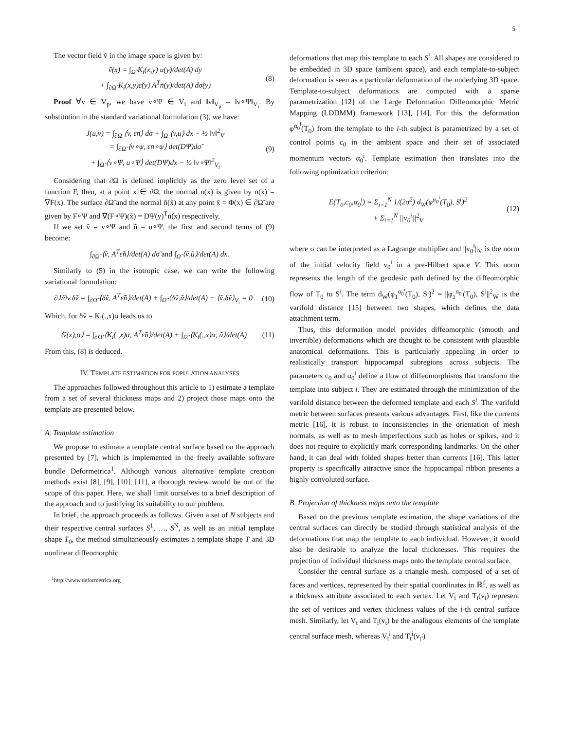5
The vector field ṽ in the image space is given by:
ṽ(x) = ∫<sub>Ω̃</sub> K<sub>i</sub>(x,y) u(y)/det(A) dy
+ ∫<sub>∂Ω̃</sub> K<sub>i</sub>(x,y)ε̃(y) A<sup>T</sup>ñ(y)/det(A) dσ̃(y)
(8)
Proof ∀v ∈ V<sub>p</sub>, we have v∘Ψ ∈ V<sub>i</sub> and ‖v‖<sub>V<sub>p</sub></sub> = ‖v∘Ψ‖<sub>V<sub>i</sub></sub>. By substitution in the standard variational formulation (3), we have:
J(u,v) = ∫<sub>∂Ω</sub> ⟨v, εn⟩ dσ + ∫<sub>Ω</sub> ⟨v,u⟩ dx − ½ ‖v‖<sup>2</sup><sub>V</sub>
= ∫<sub>∂Ω̃</sub> ⟨v∘ψ, εn∘ψ⟩ det(DΨ)dσ̃
+ ∫<sub>Ω̃</sub> ⟨v∘Ψ, u∘Ψ⟩ det(DΨ)dx − ½ ‖v∘Ψ‖<sup>2</sup><sub>V<sub>i</sub></sub>
(9)
Considering that ∂Ω is defined implicitly as the zero level set of a function F, then, at a point x ∈ ∂Ω, the normal n(x) is given by n(x) = ∇F(x). The surface ∂Ω̃ and the normal ñ(x̃) at any point x̃ = Φ(x) ∈ ∂Ω̃ are given by F∘Ψ and ∇(F∘Ψ)(x̃) = DΨ(y)<sup>T</sup>n(x) respectively.
If we set ṽ = v∘Ψ and ũ = u∘Ψ, the first and second terms of (9) become:
∫<sub>∂Ω̃</sub> ⟨ṽ, A<sup>T</sup>ε̃ñ⟩/det(A) dσ̃ and ∫<sub>Ω̃</sub> ⟨ṽ,ũ⟩/det(A) dx.
Similarly to (5) in the isotropic case, we can write the following variational formulation:
∂J/∂v.δṽ = ∫<sub>∂Ω̃</sub> ⟨δṽ, A<sup>T</sup>ε̃ñ⟩/det(A) + ∫<sub>Ω̃</sub> ⟨δṽ,ũ⟩/det(A) − ⟨ṽ,δṽ⟩<sub>V<sub>i</sub></sub> = 0
(10)
Which, for δṽ = K<sub>i</sub>(.,x)α leads us to
⟨ṽ(x),α⟩ = ∫<sub>∂Ω̃</sub> ⟨K<sub>i</sub>(.,x)α, A<sup>T</sup>ε̃ñ⟩/det(A) + ∫<sub>Ω̃</sub> ⟨K<sub>i</sub>(.,x)α, ũ⟩/det(A)
(11)
From this, (8) is deduced.
IV. TEMPLATE ESTIMATION FOR POPULATION ANALYSES
The approaches followed throughout this article to 1) estimate a template from a set of several thickness maps and 2) project those maps onto the template are presented below.
A. Template estimation
We propose to estimate a template central surface based on the approach presented by [7], which is implemented in the freely available software bundle Deformetrica<sup>1</sup>. Although various alternative template creation methods exist [8], [9], [10], [11], a thorough review would be out of the scope of this paper. Here, we shall limit ourselves to a brief description of the approach and to justifying its suitability to our problem.
In brief, the approach proceeds as follows. Given a set of N subjects and their respective central surfaces S<sup>1</sup>, …, S<sup>N</sup>, as well as an initial template shape T<sub>0</sub>, the method simultaneously estimates a template shape T and 3D nonlinear diffeomorphic
<sup>1</sup> http://www.deformetrica.org
deformations that map this template to each S<sup>i</sup>. All shapes are considered to be embedded in 3D space (ambient space), and each template-to-subject deformation is seen as a particular deformation of the underlying 3D space. Template-to-subject deformations are computed with a sparse parametrization [12] of the Large Deformation Diffeomorphic Metric Mapping (LDDMM) framework [13], [14]. For this, the deformation φ<sup>α<sub>0</sub><sup>i</sup></sup>(T<sub>0</sub>) from the template to the i-th subject is parametrized by a set of control points c<sub>0</sub> in the ambient space and their set of associated momentum vectors α<sub>0</sub><sup>i</sup>. Template estimation then translates into the following optimization criterion:
E(T<sub>0</sub>,c<sub>0</sub>,α<sub>0</sub><sup>i</sup>) = Σ<sub>i=1</sub><sup>N</sup> 1/(2σ<sup>2</sup>) d<sub>W</sub>(φ<sup>α<sub>0</sub><sup>i</sup></sup>(T<sub>0</sub>), S<sup>i</sup>)<sup>2</sup>
+ Σ<sub>i=1</sub><sup>N</sup> ||v<sub>0</sub><sup>i</sup>||<sup>2</sup><sub>V</sub>
(12)
where σ can be interpreted as a Lagrange multiplier and ||v<sub>0</sub><sup>i</sup>||<sub>V</sub> is the norm of the initial velocity field v<sub>0</sub><sup>i</sup> in a pre-Hilbert space V. This norm represents the length of the geodesic path defined by the diffeomorphic flow of T<sub>0</sub> to S<sup>i</sup>. The term d<sub>W</sub>(φ<sub>1</sub><sup>α<sub>0</sub><sup>i</sup></sup>(T<sub>0</sub>), S<sup>i</sup>)<sup>2</sup> = ||φ<sub>1</sub><sup>α<sub>0</sub><sup>i</sup></sup>(T<sub>0</sub>), S<sup>i</sup>||<sup>2</sup><sub>W</sub> is the varifold distance [15] between two shapes, which defines the data attachment term.
Thus, this deformation model provides diffeomorphic (smooth and invertible) deformations which are thought to be consistent with plausible anatomical deformations. This is particularly appealing in order to realistically transport hippocampal subregions across subjects. The parameters c<sub>0</sub> and α<sub>0</sub><sup>i</sup> define a flow of diffeomorphisms that transform the template into subject i. They are estimated through the minimization of the varifold distance between the deformed template and each S<sup>i</sup>. The varifold metric between surfaces presents various advantages. First, like the currents metric [16], it is robust to inconsistencies in the orientation of mesh normals, as well as to mesh imperfections such as holes or spikes, and it does not require to explicitly mark corresponding landmarks. On the other hand, it can deal with folded shapes better than currents [16]. This latter property is specifically attractive since the hippocampal ribbon presents a highly convoluted surface.
B. Projection of thickness maps onto the template
Based on the previous template estimation, the shape variations of the central surfaces can directly be studied through statistical analysis of the deformations that map the template to each individual. However, it would also be desirable to analyze the local thicknesses. This requires the projection of individual thickness maps onto the template central surface.
Consider the central surface as a triangle mesh, composed of a set of faces and vertices, represented by their spatial coordinates in ℝ<sup>d</sup>, as well as a thickness attribute associated to each vertex. Let V<sub>i</sub> and T<sub>i</sub>(v<sub>i</sub>) represent the set of vertices and vertex thickness values of the i-th central surface mesh. Similarly, let V<sub>t</sub> and T<sub>t</sub>(v<sub>t</sub>) be the analogous elements of the template central surface mesh, whereas V<sub>t</sub><sup>i</sup> and T<sub>t</sub><sup>i</sup>(v<sub>t<sup>i</sup></sub>)